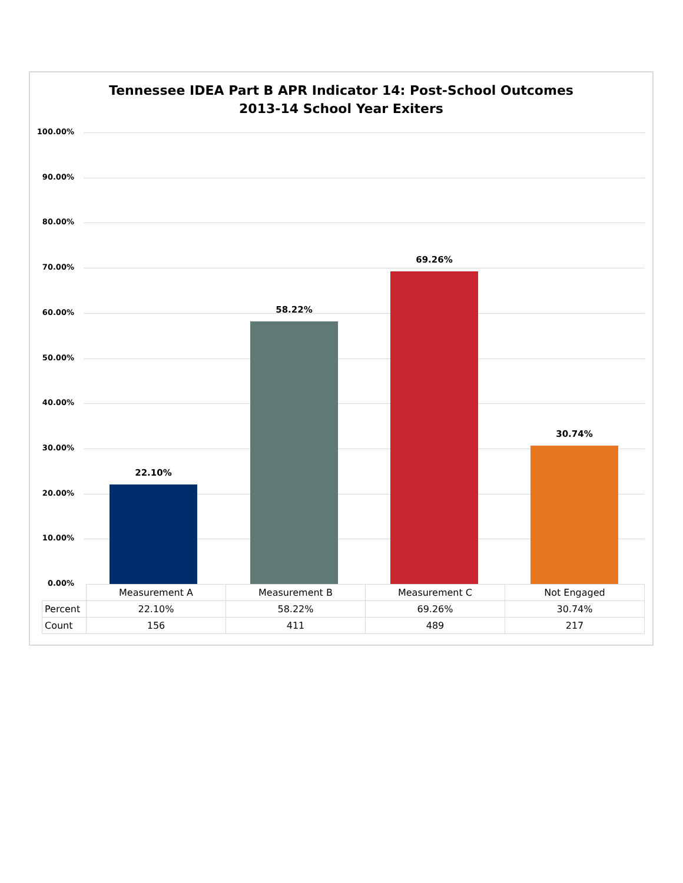Tennessee IDEA Part B APR Indicator 14: Post-School Outcomes
2013-14 School Year Exiters
100.00%
90.00%
80.00%
70.00%
60.00%
50.00%
40.00%
30.00%
20.00%
10.00%
0.00%
22.10%
58.22%
69.26%
30.74%
| | Measurement A | Measurement B | Measurement C | Not Engaged |
| Percent | 22.10% | 58.22% | 69.26% | 30.74% |
| Count | 156 | 411 | 489 | 217 |